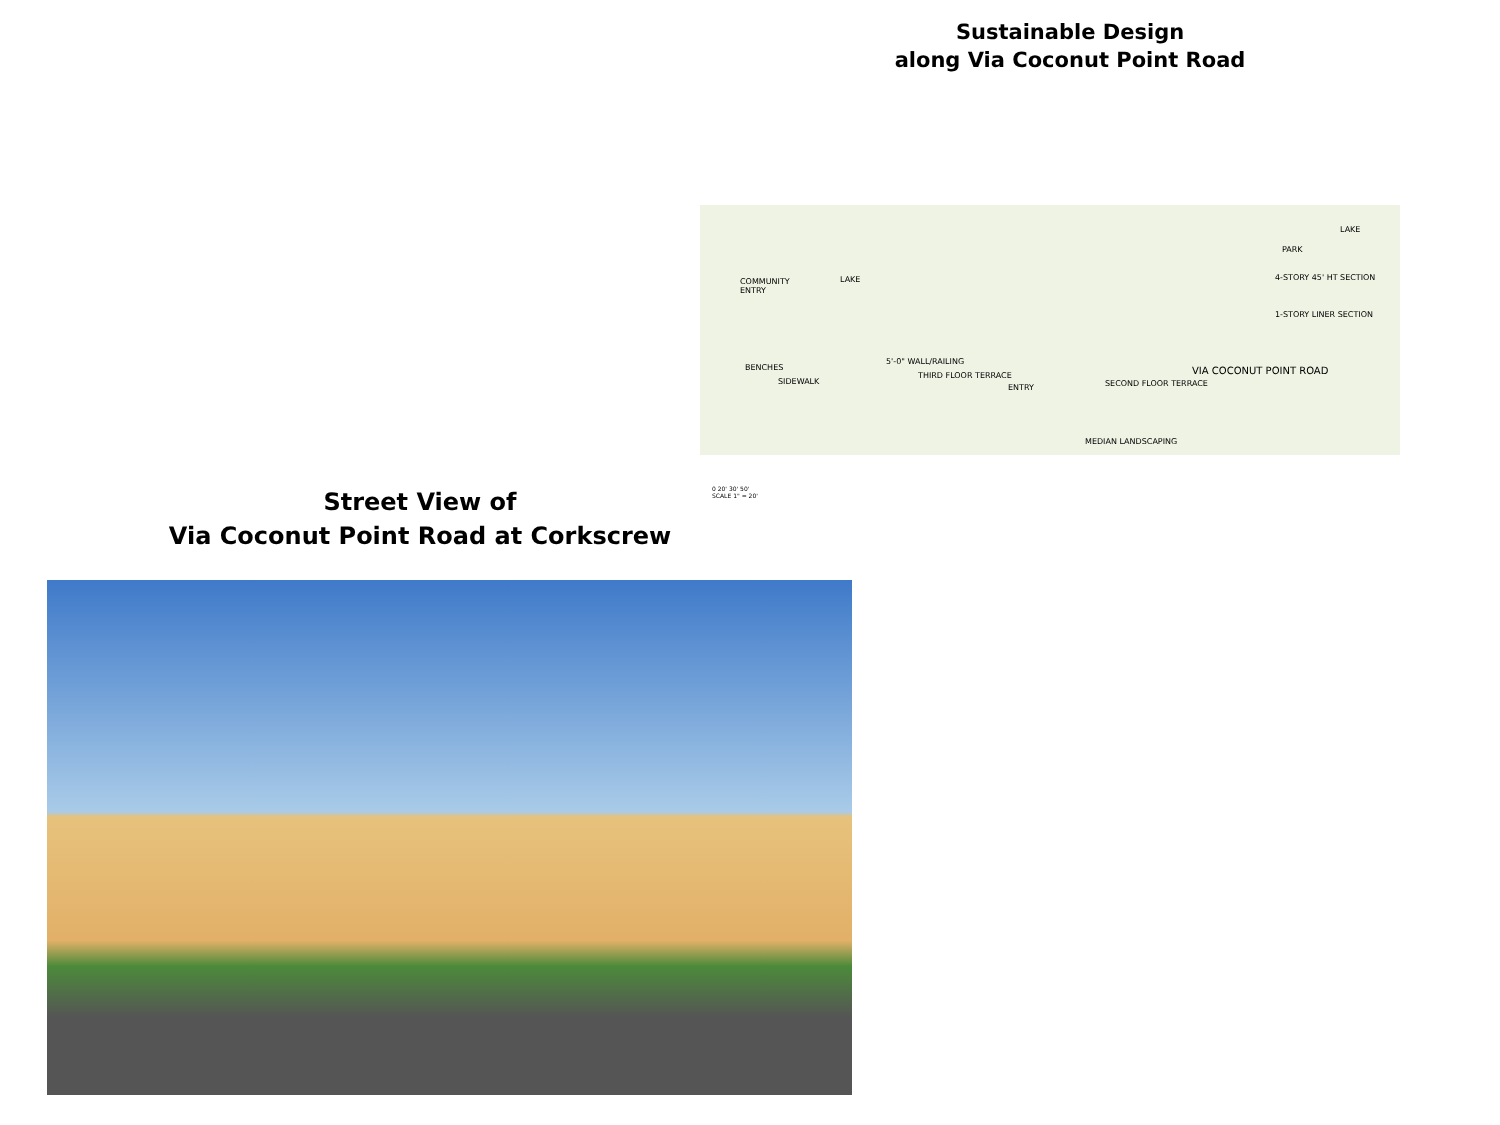Sustainable Design
along Via Coconut Point Road
LAKE
LAKE
PARK
COMMUNITY
ENTRY
4-STORY 45' HT SECTION
1-STORY LINER SECTION
BENCHES
SIDEWALK
5'-0" WALL/RAILING
THIRD FLOOR TERRACE
ENTRY SECOND FLOOR TERRACE
VIA COCONUT POINT ROAD
MEDIAN LANDSCAPING
Street View of
Via Coconut Point Road at Corkscrew
0 20' 30' 50'
SCALE 1" = 20'